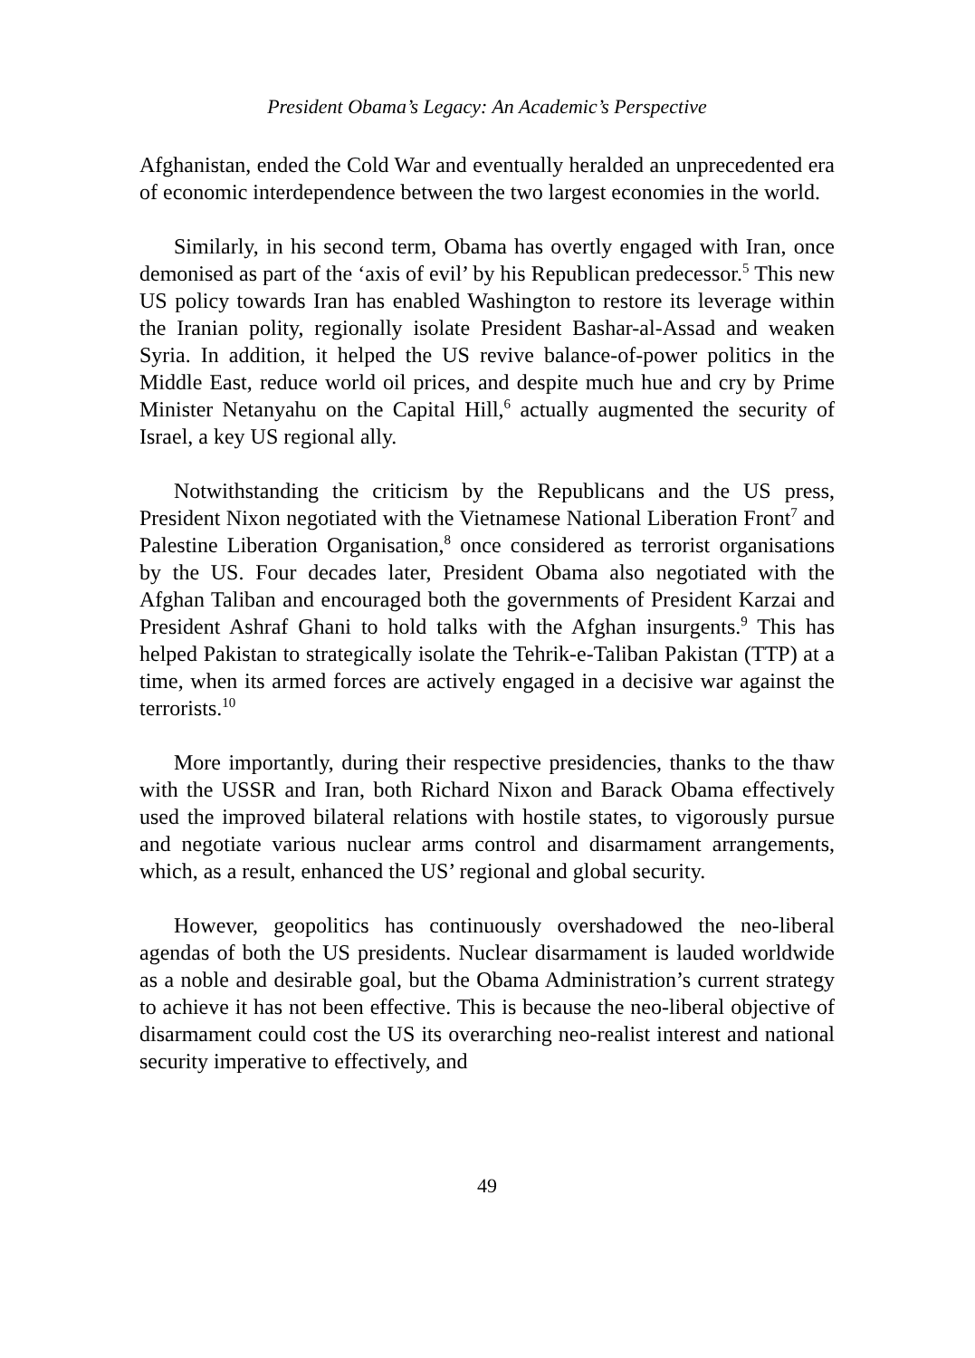President Obama’s Legacy: An Academic’s Perspective
Afghanistan, ended the Cold War and eventually heralded an unprecedented era of economic interdependence between the two largest economies in the world.
Similarly, in his second term, Obama has overtly engaged with Iran, once demonised as part of the ‘axis of evil’ by his Republican predecessor.<sup>5</sup> This new US policy towards Iran has enabled Washington to restore its leverage within the Iranian polity, regionally isolate President Bashar-al-Assad and weaken Syria. In addition, it helped the US revive balance-of-power politics in the Middle East, reduce world oil prices, and despite much hue and cry by Prime Minister Netanyahu on the Capital Hill,<sup>6</sup> actually augmented the security of Israel, a key US regional ally.
Notwithstanding the criticism by the Republicans and the US press, President Nixon negotiated with the Vietnamese National Liberation Front<sup>7</sup> and Palestine Liberation Organisation,<sup>8</sup> once considered as terrorist organisations by the US. Four decades later, President Obama also negotiated with the Afghan Taliban and encouraged both the governments of President Karzai and President Ashraf Ghani to hold talks with the Afghan insurgents.<sup>9</sup> This has helped Pakistan to strategically isolate the Tehrik-e-Taliban Pakistan (TTP) at a time, when its armed forces are actively engaged in a decisive war against the terrorists.<sup>10</sup>
More importantly, during their respective presidencies, thanks to the thaw with the USSR and Iran, both Richard Nixon and Barack Obama effectively used the improved bilateral relations with hostile states, to vigorously pursue and negotiate various nuclear arms control and disarmament arrangements, which, as a result, enhanced the US’ regional and global security.
However, geopolitics has continuously overshadowed the neo-liberal agendas of both the US presidents. Nuclear disarmament is lauded worldwide as a noble and desirable goal, but the Obama Administration’s current strategy to achieve it has not been effective. This is because the neo-liberal objective of disarmament could cost the US its overarching neo-realist interest and national security imperative to effectively, and
49